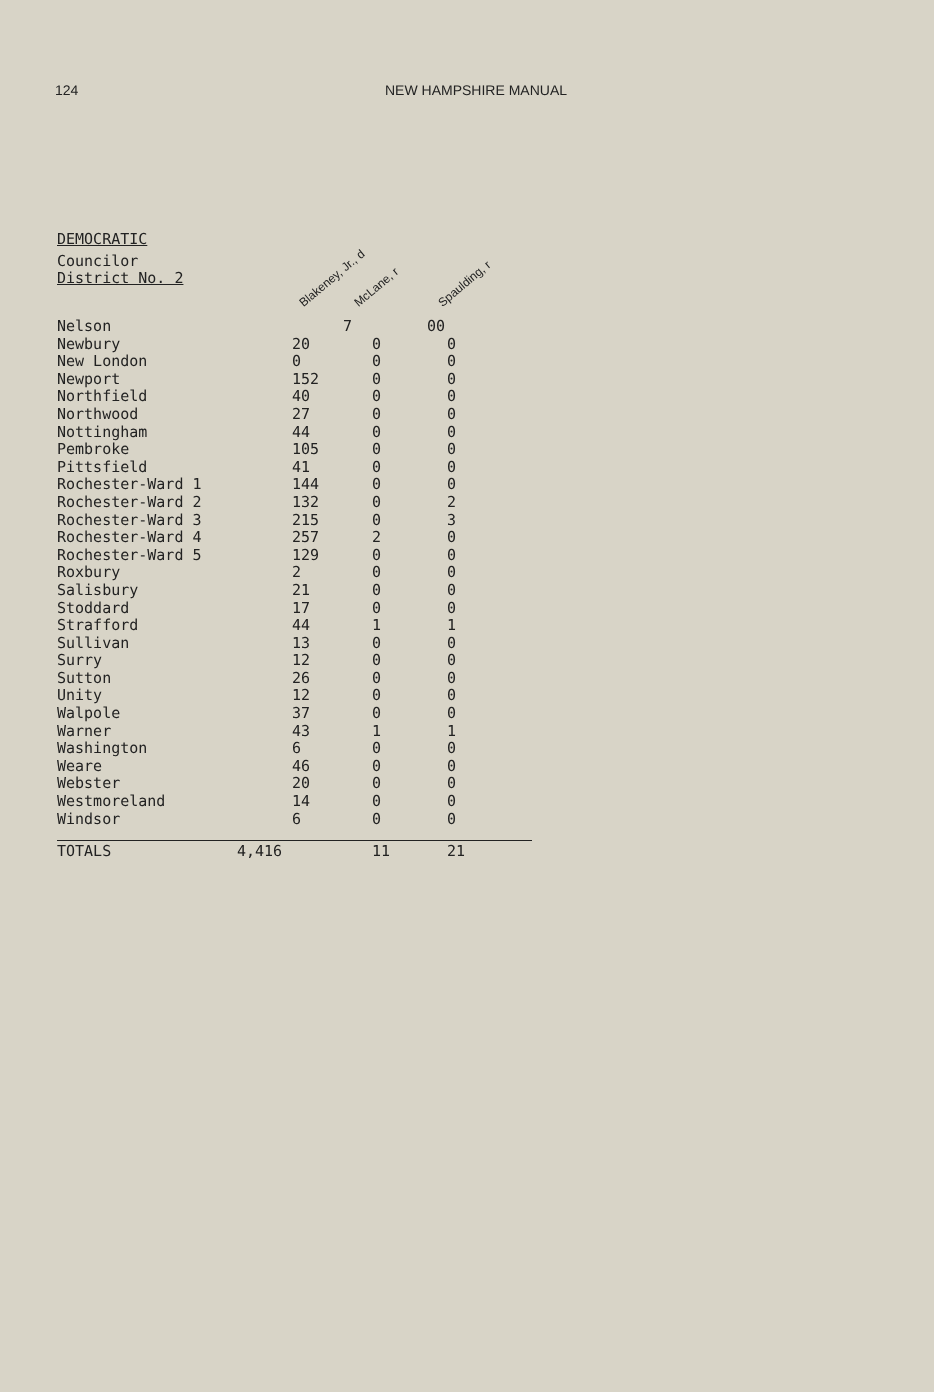124 NEW HAMPSHIRE MANUAL
DEMOCRATIC
| Councilor District No. 2 | | Blakeney, Jr., d | McLane, r | Spaulding, r |
| Nelson | | 7 | 0 | 0 |
| Newbury | | 20 | 0 | 0 |
| New London | | 0 | 0 | 0 |
| Newport | | 152 | 0 | 0 |
| Northfield | | 40 | 0 | 0 |
| Northwood | | 27 | 0 | 0 |
| Nottingham | | 44 | 0 | 0 |
| Pembroke | | 105 | 0 | 0 |
| Pittsfield | | 41 | 0 | 0 |
| Rochester-Ward 1 | | 144 | 0 | 0 |
| Rochester-Ward 2 | | 132 | 0 | 2 |
| Rochester-Ward 3 | | 215 | 0 | 3 |
| Rochester-Ward 4 | | 257 | 2 | 0 |
| Rochester-Ward 5 | | 129 | 0 | 0 |
| Roxbury | | 2 | 0 | 0 |
| Salisbury | | 21 | 0 | 0 |
| Stoddard | | 17 | 0 | 0 |
| Strafford | | 44 | 1 | 1 |
| Sullivan | | 13 | 0 | 0 |
| Surry | | 12 | 0 | 0 |
| Sutton | | 26 | 0 | 0 |
| Unity | | 12 | 0 | 0 |
| Walpole | | 37 | 0 | 0 |
| Warner | | 43 | 1 | 1 |
| Washington | | 6 | 0 | 0 |
| Weare | | 46 | 0 | 0 |
| Webster | | 20 | 0 | 0 |
| Westmoreland | | 14 | 0 | 0 |
| Windsor | | 6 | 0 | 0 |
| TOTALS | 4,416 | | 11 | 21 |